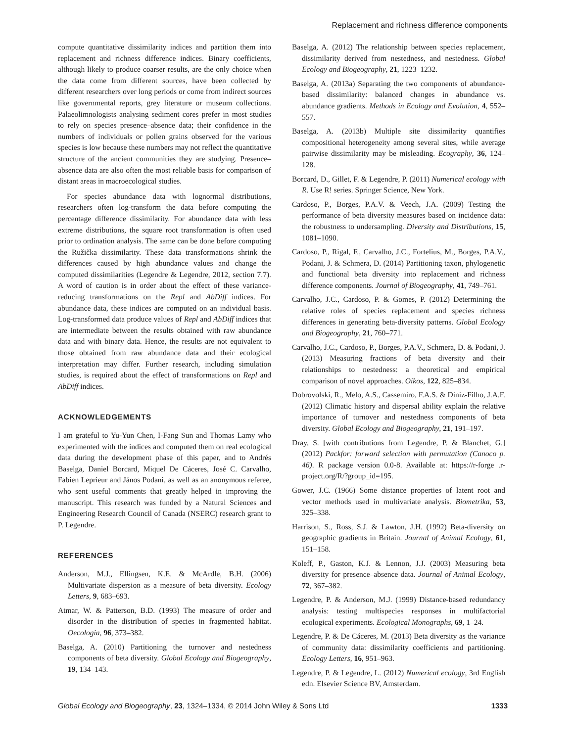Replacement and richness difference components
compute quantitative dissimilarity indices and partition them into replacement and richness difference indices. Binary coefficients, although likely to produce coarser results, are the only choice when the data come from different sources, have been collected by different researchers over long periods or come from indirect sources like governmental reports, grey literature or museum collections. Palaeolimnologists analysing sediment cores prefer in most studies to rely on species presence–absence data; their confidence in the numbers of individuals or pollen grains observed for the various species is low because these numbers may not reflect the quantitative structure of the ancient communities they are studying. Presence–absence data are also often the most reliable basis for comparison of distant areas in macroecological studies.
For species abundance data with lognormal distributions, researchers often log-transform the data before computing the percentage difference dissimilarity. For abundance data with less extreme distributions, the square root transformation is often used prior to ordination analysis. The same can be done before computing the Ružička dissimilarity. These data transformations shrink the differences caused by high abundance values and change the computed dissimilarities (Legendre & Legendre, 2012, section 7.7). A word of caution is in order about the effect of these variance-reducing transformations on the Repl and AbDiff indices. For abundance data, these indices are computed on an individual basis. Log-transformed data produce values of Repl and AbDiff indices that are intermediate between the results obtained with raw abundance data and with binary data. Hence, the results are not equivalent to those obtained from raw abundance data and their ecological interpretation may differ. Further research, including simulation studies, is required about the effect of transformations on Repl and AbDiff indices.
ACKNOWLEDGEMENTS
I am grateful to Yu-Yun Chen, I-Fang Sun and Thomas Lamy who experimented with the indices and computed them on real ecological data during the development phase of this paper, and to Andrés Baselga, Daniel Borcard, Miquel De Cáceres, José C. Carvalho, Fabien Leprieur and János Podani, as well as an anonymous referee, who sent useful comments that greatly helped in improving the manuscript. This research was funded by a Natural Sciences and Engineering Research Council of Canada (NSERC) research grant to P. Legendre.
REFERENCES
Anderson, M.J., Ellingsen, K.E. & McArdle, B.H. (2006) Multivariate dispersion as a measure of beta diversity. Ecology Letters, 9, 683–693.
Atmar, W. & Patterson, B.D. (1993) The measure of order and disorder in the distribution of species in fragmented habitat. Oecologia, 96, 373–382.
Baselga, A. (2010) Partitioning the turnover and nestedness components of beta diversity. Global Ecology and Biogeography, 19, 134–143.
Baselga, A. (2012) The relationship between species replacement, dissimilarity derived from nestedness, and nestedness. Global Ecology and Biogeography, 21, 1223–1232.
Baselga, A. (2013a) Separating the two components of abundance-based dissimilarity: balanced changes in abundance vs. abundance gradients. Methods in Ecology and Evolution, 4, 552–557.
Baselga, A. (2013b) Multiple site dissimilarity quantifies compositional heterogeneity among several sites, while average pairwise dissimilarity may be misleading. Ecography, 36, 124–128.
Borcard, D., Gillet, F. & Legendre, P. (2011) Numerical ecology with R. Use R! series. Springer Science, New York.
Cardoso, P., Borges, P.A.V. & Veech, J.A. (2009) Testing the performance of beta diversity measures based on incidence data: the robustness to undersampling. Diversity and Distributions, 15, 1081–1090.
Cardoso, P., Rigal, F., Carvalho, J.C., Fortelius, M., Borges, P.A.V., Podani, J. & Schmera, D. (2014) Partitioning taxon, phylogenetic and functional beta diversity into replacement and richness difference components. Journal of Biogeography, 41, 749–761.
Carvalho, J.C., Cardoso, P. & Gomes, P. (2012) Determining the relative roles of species replacement and species richness differences in generating beta-diversity patterns. Global Ecology and Biogeography, 21, 760–771.
Carvalho, J.C., Cardoso, P., Borges, P.A.V., Schmera, D. & Podani, J. (2013) Measuring fractions of beta diversity and their relationships to nestedness: a theoretical and empirical comparison of novel approaches. Oikos, 122, 825–834.
Dobrovolski, R., Melo, A.S., Cassemiro, F.A.S. & Diniz-Filho, J.A.F. (2012) Climatic history and dispersal ability explain the relative importance of turnover and nestedness components of beta diversity. Global Ecology and Biogeography, 21, 191–197.
Dray, S. [with contributions from Legendre, P. & Blanchet, G.] (2012) Packfor: forward selection with permutation (Canoco p. 46). R package version 0.0-8. Available at: https://r-forge .r-project.org/R/?group_id=195.
Gower, J.C. (1966) Some distance properties of latent root and vector methods used in multivariate analysis. Biometrika, 53, 325–338.
Harrison, S., Ross, S.J. & Lawton, J.H. (1992) Beta-diversity on geographic gradients in Britain. Journal of Animal Ecology, 61, 151–158.
Koleff, P., Gaston, K.J. & Lennon, J.J. (2003) Measuring beta diversity for presence–absence data. Journal of Animal Ecology, 72, 367–382.
Legendre, P. & Anderson, M.J. (1999) Distance-based redundancy analysis: testing multispecies responses in multifactorial ecological experiments. Ecological Monographs, 69, 1–24.
Legendre, P. & De Cáceres, M. (2013) Beta diversity as the variance of community data: dissimilarity coefficients and partitioning. Ecology Letters, 16, 951–963.
Legendre, P. & Legendre, L. (2012) Numerical ecology, 3rd English edn. Elsevier Science BV, Amsterdam.
Global Ecology and Biogeography, 23, 1324–1334, © 2014 John Wiley & Sons Ltd 1333